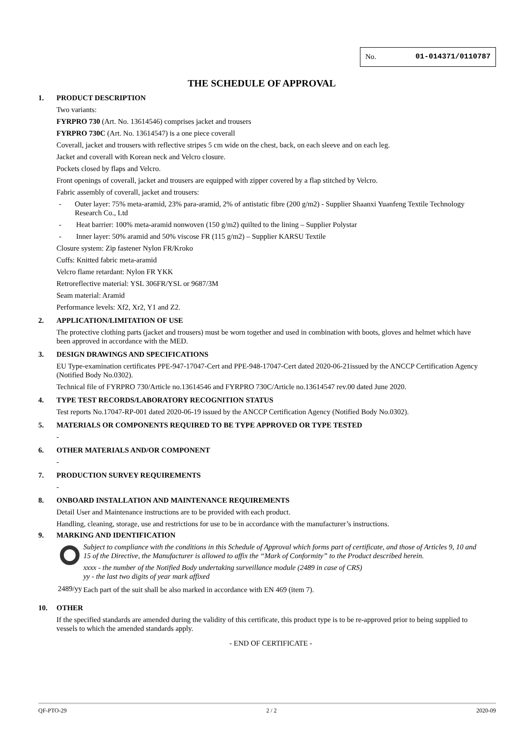No. 01-014371/0110787
THE SCHEDULE OF APPROVAL
1. PRODUCT DESCRIPTION
Two variants:
FYRPRO 730 (Art. No. 13614546) comprises jacket and trousers
FYRPRO 730C (Art. No. 13614547) is a one piece coverall
Coverall, jacket and trousers with reflective stripes 5 cm wide on the chest, back, on each sleeve and on each leg.
Jacket and coverall with Korean neck and Velcro closure.
Pockets closed by flaps and Velcro.
Front openings of coverall, jacket and trousers are equipped with zipper covered by a flap stitched by Velcro.
Fabric assembly of coverall, jacket and trousers:
- Outer layer: 75% meta-aramid, 23% para-aramid, 2% of antistatic fibre (200 g/m2) - Supplier Shaanxi Yuanfeng Textile Technology Research Co., Ltd
- Heat barrier: 100% meta-aramid nonwoven (150 g/m2) quilted to the lining – Supplier Polystar
- Inner layer: 50% aramid and 50% viscose FR (115 g/m2) – Supplier KARSU Textile
Closure system: Zip fastener Nylon FR/Kroko
Cuffs: Knitted fabric meta-aramid
Velcro flame retardant: Nylon FR YKK
Retroreflective material: YSL 306FR/YSL or 9687/3M
Seam material: Aramid
Performance levels: Xf2, Xr2, Y1 and Z2.
2. APPLICATION/LIMITATION OF USE
The protective clothing parts (jacket and trousers) must be worn together and used in combination with boots, gloves and helmet which have been approved in accordance with the MED.
3. DESIGN DRAWINGS AND SPECIFICATIONS
EU Type-examination certificates PPE-947-17047-Cert and PPE-948-17047-Cert dated 2020-06-21issued by the ANCCP Certification Agency (Notified Body No.0302).
Technical file of FYRPRO 730/Article no.13614546 and FYRPRO 730C/Article no.13614547 rev.00 dated June 2020.
4. TYPE TEST RECORDS/LABORATORY RECOGNITION STATUS
Test reports No.17047-RP-001 dated 2020-06-19 issued by the ANCCP Certification Agency (Notified Body No.0302).
5. MATERIALS OR COMPONENTS REQUIRED TO BE TYPE APPROVED OR TYPE TESTED
-
6. OTHER MATERIALS AND/OR COMPONENT
-
7. PRODUCTION SURVEY REQUIREMENTS
-
8. ONBOARD INSTALLATION AND MAINTENANCE REQUIREMENTS
Detail User and Maintenance instructions are to be provided with each product.
Handling, cleaning, storage, use and restrictions for use to be in accordance with the manufacturer’s instructions.
9. MARKING AND IDENTIFICATION
2489/yy
Subject to compliance with the conditions in this Schedule of Approval which forms part of certificate, and those of Articles 9, 10 and 15 of the Directive, the Manufacturer is allowed to affix the “Mark of Conformity” to the Product described herein.
xxxx - the number of the Notified Body undertaking surveillance module (2489 in case of CRS)
yy - the last two digits of year mark affixed
Each part of the suit shall be also marked in accordance with EN 469 (item 7).
10. OTHER
If the specified standards are amended during the validity of this certificate, this product type is to be re-approved prior to being supplied to vessels to which the amended standards apply.
- END OF CERTIFICATE -
QF-PTO-29 2 / 2 2020-09